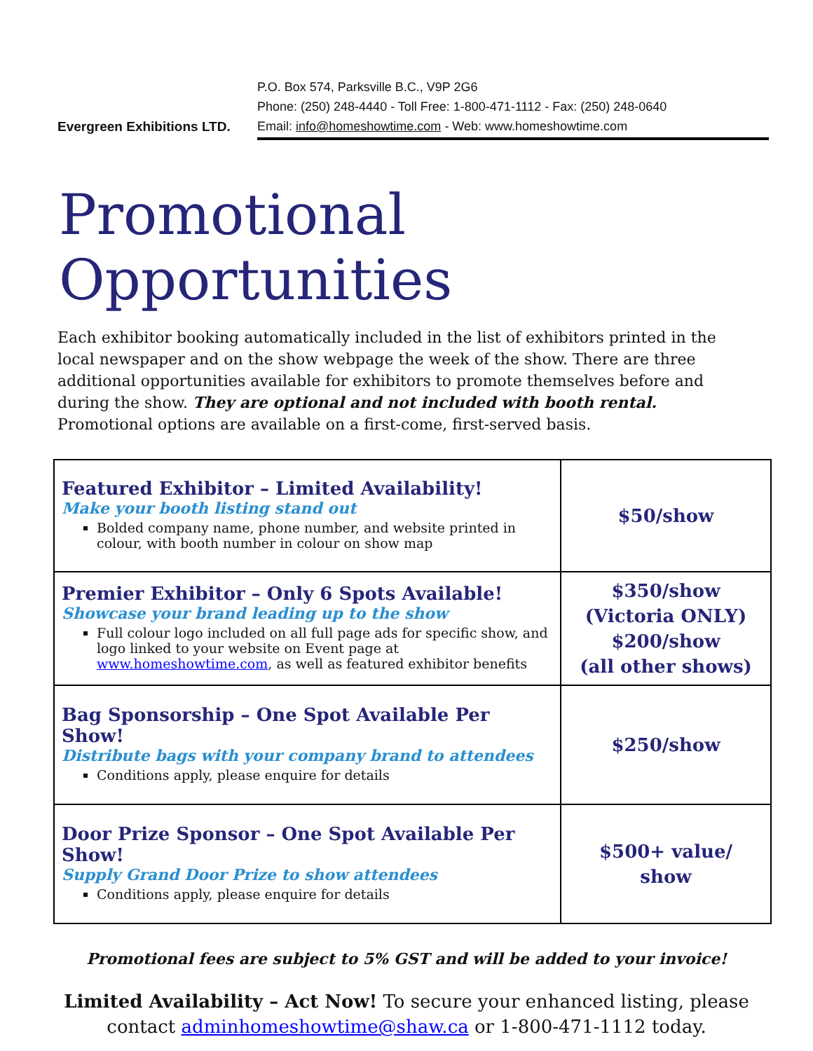Evergreen Exhibitions LTD.
P.O. Box 574, Parksville B.C., V9P 2G6
Phone: (250) 248-4440 - Toll Free: 1-800-471-1112 - Fax: (250) 248-0640
Email: info@homeshowtime.com - Web: www.homeshowtime.com
Promotional Opportunities
Each exhibitor booking automatically included in the list of exhibitors printed in the local newspaper and on the show webpage the week of the show. There are three additional opportunities available for exhibitors to promote themselves before and during the show. They are optional and not included with booth rental. Promotional options are available on a first-come, first-served basis.
| Featured Exhibitor – Limited Availability! Make your booth listing stand out Bolded company name, phone number, and website printed in colour, with booth number in colour on show map | $50/show |
| Premier Exhibitor – Only 6 Spots Available! Showcase your brand leading up to the show Full colour logo included on all full page ads for specific show, and logo linked to your website on Event page at www.homeshowtime.com , as well as featured exhibitor benefits | $350/show (Victoria ONLY) $200/show (all other shows) |
| Bag Sponsorship – One Spot Available Per Show! Distribute bags with your company brand to attendees Conditions apply, please enquire for details | $250/show |
| Door Prize Sponsor – One Spot Available Per Show! Supply Grand Door Prize to show attendees Conditions apply, please enquire for details | $500+ value/ show |
Promotional fees are subject to 5% GST and will be added to your invoice!
Limited Availability – Act Now! To secure your enhanced listing, please
contact adminhomeshowtime@shaw.ca or 1-800-471-1112 today.